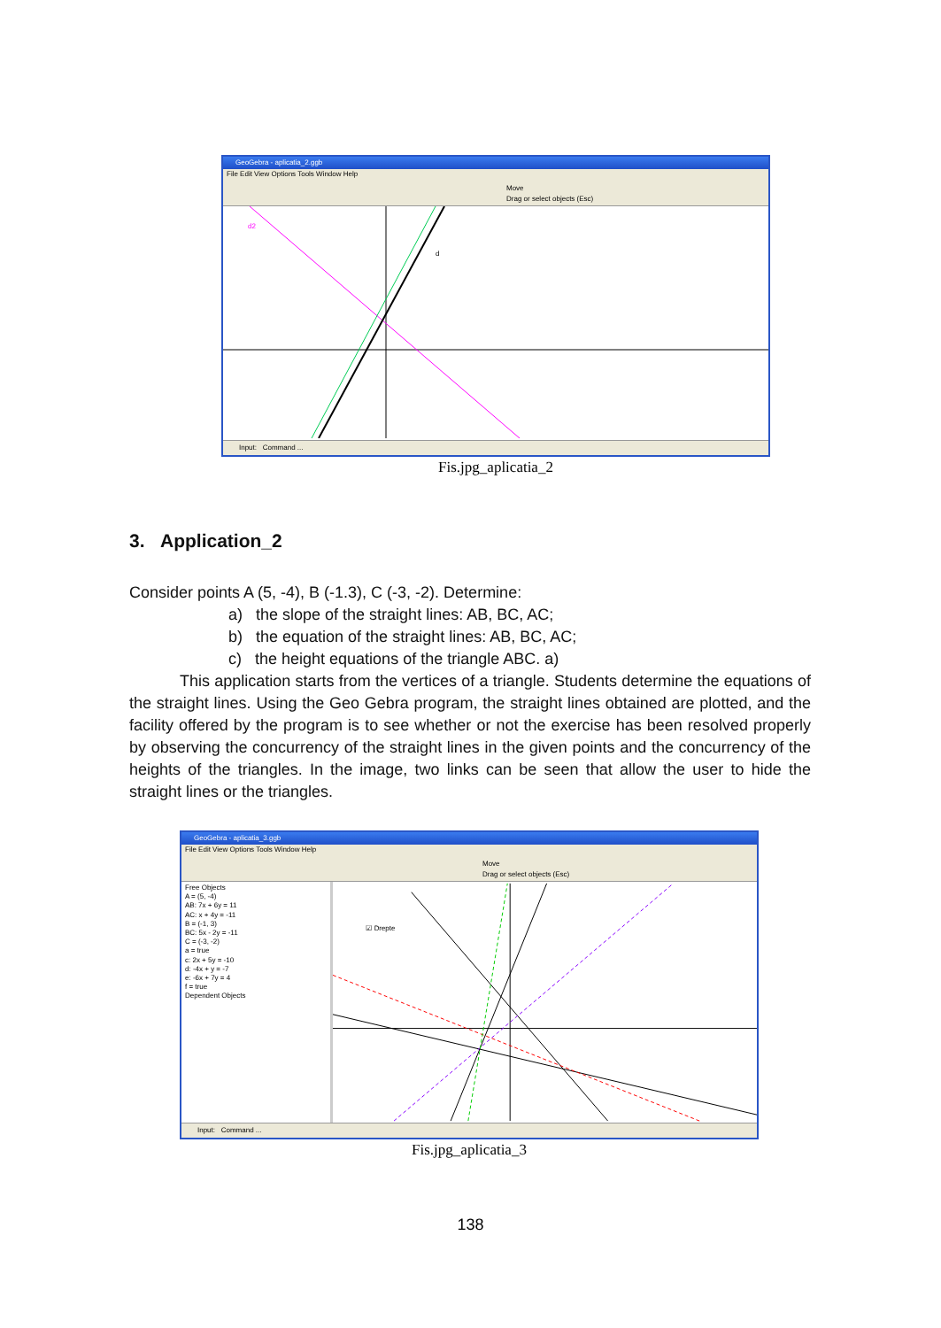GeoGebra - aplicatia_2.ggb
File Edit View Options Tools Window Help
Move
Drag or select objects (Esc)
d
d2
Input: Command ...
Fis.jpg_aplicatia_2
3. Application_2
Consider points A (5, -4), B (-1.3), C (-3, -2). Determine:
a) the slope of the straight lines: AB, BC, AC;
b) the equation of the straight lines: AB, BC, AC;
c) the height equations of the triangle ABC. a)
This application starts from the vertices of a triangle. Students determine the equations of the straight lines. Using the Geo Gebra program, the straight lines obtained are plotted, and the facility offered by the program is to see whether or not the exercise has been resolved properly by observing the concurrency of the straight lines in the given points and the concurrency of the heights of the triangles. In the image, two links can be seen that allow the user to hide the straight lines or the triangles.
GeoGebra - aplicatia_3.ggb
File Edit View Options Tools Window Help
Move
Drag or select objects (Esc)
Free Objects
A = (5, -4)
AB: 7x + 6y = 11
AC: x + 4y = -11
B = (-1, 3)
BC: 5x - 2y = -11
C = (-3, -2)
a = true
c: 2x + 5y = -10
d: -4x + y = -7
e: -6x + 7y = 4
f = true
Dependent Objects
☑ Drepte
Input: Command ...
Fis.jpg_aplicatia_3
138